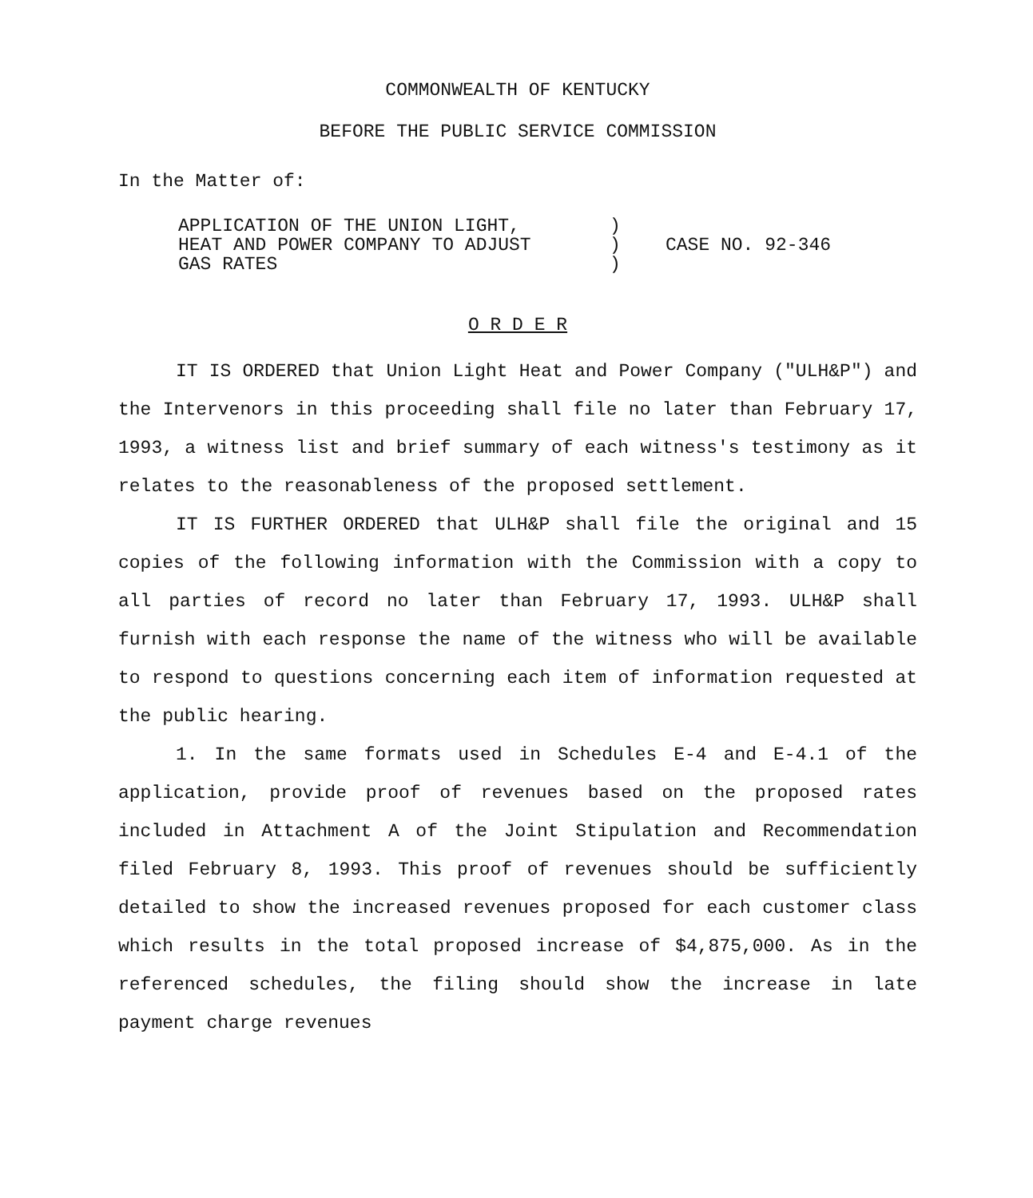COMMONWEALTH OF KENTUCKY
BEFORE THE PUBLIC SERVICE COMMISSION
In the Matter of:
APPLICATION OF THE UNION LIGHT,
HEAT AND POWER COMPANY TO ADJUST
GAS RATES
)
)
)
CASE NO. 92-346
O R D E R
IT IS ORDERED that Union Light Heat and Power Company ("ULH&P") and the Intervenors in this proceeding shall file no later than February 17, 1993, a witness list and brief summary of each witness's testimony as it relates to the reasonableness of the proposed settlement.
IT IS FURTHER ORDERED that ULH&P shall file the original and 15 copies of the following information with the Commission with a copy to all parties of record no later than February 17, 1993. ULH&P shall furnish with each response the name of the witness who will be available to respond to questions concerning each item of information requested at the public hearing.
1. In the same formats used in Schedules E-4 and E-4.1 of the application, provide proof of revenues based on the proposed rates included in Attachment A of the Joint Stipulation and Recommendation filed February 8, 1993. This proof of revenues should be sufficiently detailed to show the increased revenues proposed for each customer class which results in the total proposed increase of $4,875,000. As in the referenced schedules, the filing should show the increase in late payment charge revenues